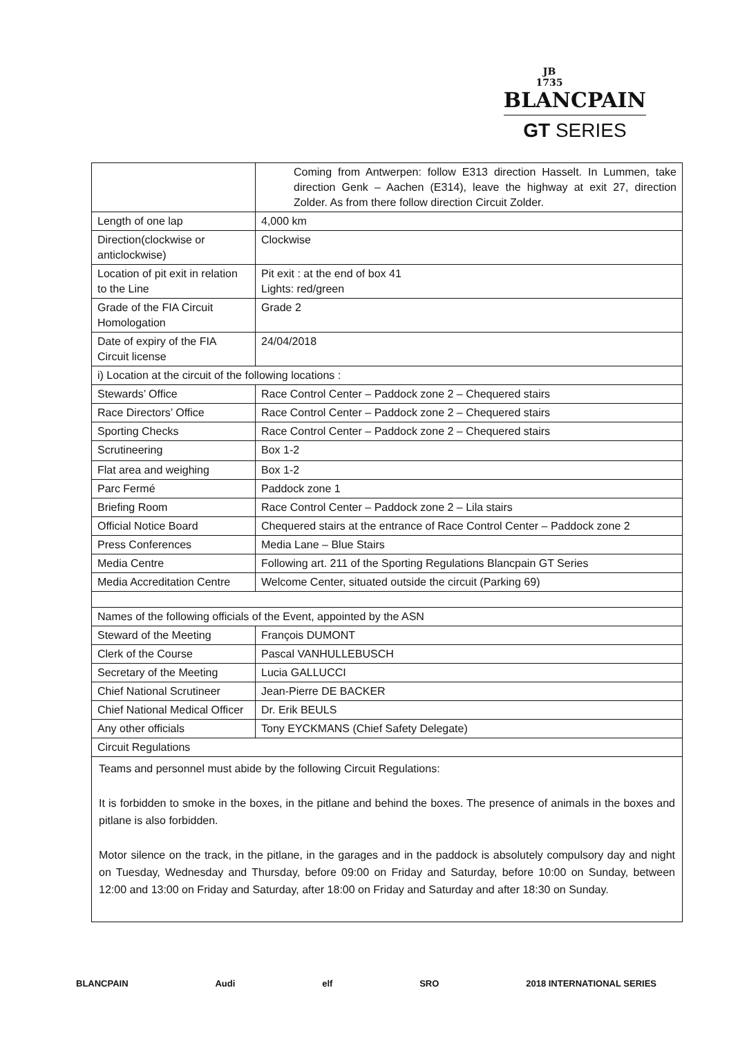JB
1735
BLANCPAIN
GT SERIES
| | Coming from Antwerpen: follow E313 direction Hasselt. In Lummen, take direction Genk – Aachen (E314), leave the highway at exit 27, direction Zolder. As from there follow direction Circuit Zolder. |
| Length of one lap | 4,000 km |
| Direction(clockwise or anticlockwise) | Clockwise |
| Location of pit exit in relation to the Line | Pit exit : at the end of box 41 Lights: red/green |
| Grade of the FIA Circuit Homologation | Grade 2 |
| Date of expiry of the FIA Circuit license | 24/04/2018 |
| i) Location at the circuit of the following locations : | |
| Stewards’ Office | Race Control Center – Paddock zone 2 – Chequered stairs |
| Race Directors’ Office | Race Control Center – Paddock zone 2 – Chequered stairs |
| Sporting Checks | Race Control Center – Paddock zone 2 – Chequered stairs |
| Scrutineering | Box 1-2 |
| Flat area and weighing | Box 1-2 |
| Parc Fermé | Paddock zone 1 |
| Briefing Room | Race Control Center – Paddock zone 2 – Lila stairs |
| Official Notice Board | Chequered stairs at the entrance of Race Control Center – Paddock zone 2 |
| Press Conferences | Media Lane – Blue Stairs |
| Media Centre | Following art. 211 of the Sporting Regulations Blancpain GT Series |
| Media Accreditation Centre | Welcome Center, situated outside the circuit (Parking 69) |
| Names of the following officials of the Event, appointed by the ASN | |
| Steward of the Meeting | François DUMONT |
| Clerk of the Course | Pascal VANHULLEBUSCH |
| Secretary of the Meeting | Lucia GALLUCCI |
| Chief National Scrutineer | Jean-Pierre DE BACKER |
| Chief National Medical Officer | Dr. Erik BEULS |
| Any other officials | Tony EYCKMANS (Chief Safety Delegate) |
| Circuit Regulations | |
| Teams and personnel must abide by the following Circuit Regulations: It is forbidden to smoke in the boxes, in the pitlane and behind the boxes. The presence of animals in the boxes and pitlane is also forbidden. Motor silence on the track, in the pitlane, in the garages and in the paddock is absolutely compulsory day and night on Tuesday, Wednesday and Thursday, before 09:00 on Friday and Saturday, before 10:00 on Sunday, between 12:00 and 13:00 on Friday and Saturday, after 18:00 on Friday and Saturday and after 18:30 on Sunday. | |
BLANCPAIN Audi elf SRO 2018 INTERNATIONAL SERIES